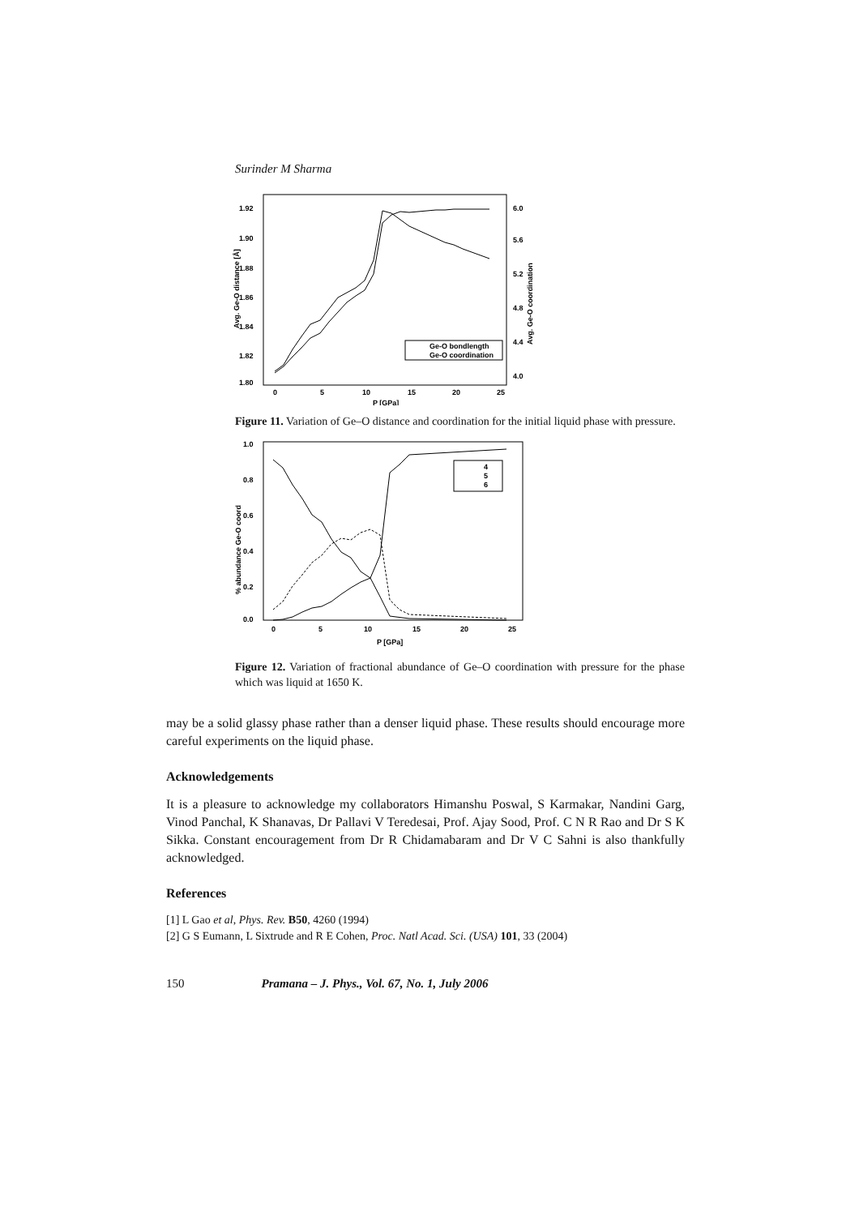Surinder M Sharma
1.92
1.90
1.88
1.86
1.84
1.82
1.80
6.0
5.6
5.2
4.8
4.4
4.0
0
5
10
15
20
25
P [GPa]
Avg. Ge-O distance [Å]
Avg. Ge-O coordination
Ge-O bondlength
Ge-O coordination
Figure 11. Variation of Ge–O distance and coordination for the initial liquid phase with pressure.
1.0
0.8
0.6
0.4
0.2
0.0
0
5
10
15
20
25
P [GPa]
% abundance Ge-O coord
4
5
6
Figure 12. Variation of fractional abundance of Ge–O coordination with pressure for the phase which was liquid at 1650 K.
may be a solid glassy phase rather than a denser liquid phase. These results should encourage more careful experiments on the liquid phase.
Acknowledgements
It is a pleasure to acknowledge my collaborators Himanshu Poswal, S Karmakar, Nandini Garg, Vinod Panchal, K Shanavas, Dr Pallavi V Teredesai, Prof. Ajay Sood, Prof. C N R Rao and Dr S K Sikka. Constant encouragement from Dr R Chidamabaram and Dr V C Sahni is also thankfully acknowledged.
References
[1] L Gao et al, Phys. Rev. B50, 4260 (1994)
[2] G S Eumann, L Sixtrude and R E Cohen, Proc. Natl Acad. Sci. (USA) 101, 33 (2004)
150 Pramana – J. Phys., Vol. 67, No. 1, July 2006